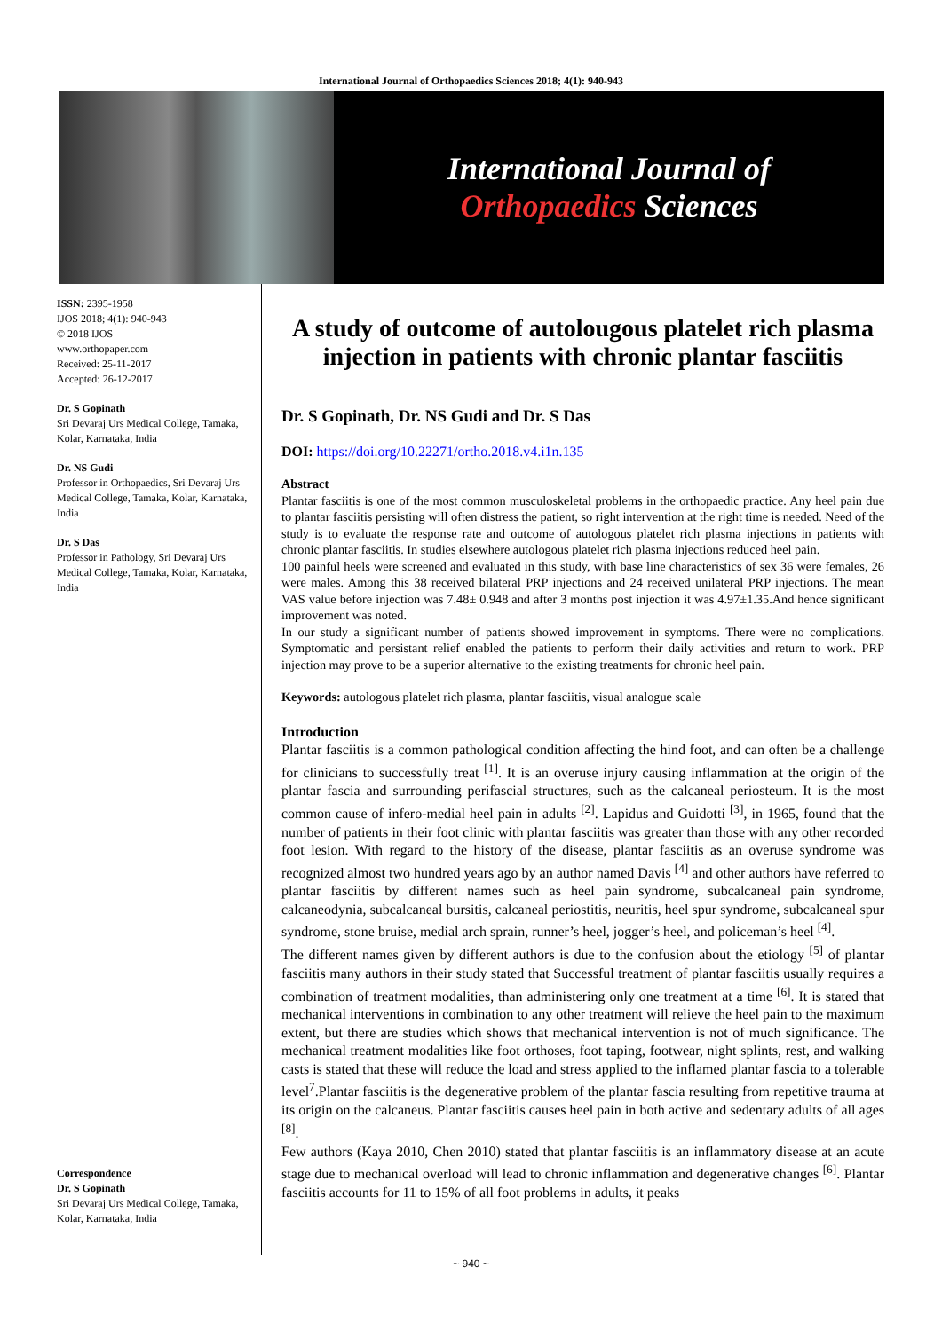International Journal of Orthopaedics Sciences 2018; 4(1): 940-943
International Journal of
Orthopaedics Sciences
ISSN: 2395-1958
IJOS 2018; 4(1): 940-943
© 2018 IJOS
www.orthopaper.com
Received: 25-11-2017
Accepted: 26-12-2017
Dr. S Gopinath
Sri Devaraj Urs Medical College, Tamaka, Kolar, Karnataka, India
Dr. NS Gudi
Professor in Orthopaedics, Sri Devaraj Urs Medical College, Tamaka, Kolar, Karnataka, India
Dr. S Das
Professor in Pathology, Sri Devaraj Urs Medical College, Tamaka, Kolar, Karnataka, India
Correspondence
Dr. S Gopinath
Sri Devaraj Urs Medical College, Tamaka, Kolar, Karnataka, India
A study of outcome of autolougous platelet rich plasma injection in patients with chronic plantar fasciitis
Dr. S Gopinath, Dr. NS Gudi and Dr. S Das
DOI: https://doi.org/10.22271/ortho.2018.v4.i1n.135
Abstract
Plantar fasciitis is one of the most common musculoskeletal problems in the orthopaedic practice. Any heel pain due to plantar fasciitis persisting will often distress the patient, so right intervention at the right time is needed. Need of the study is to evaluate the response rate and outcome of autologous platelet rich plasma injections in patients with chronic plantar fasciitis. In studies elsewhere autologous platelet rich plasma injections reduced heel pain.
100 painful heels were screened and evaluated in this study, with base line characteristics of sex 36 were females, 26 were males. Among this 38 received bilateral PRP injections and 24 received unilateral PRP injections. The mean VAS value before injection was 7.48± 0.948 and after 3 months post injection it was 4.97±1.35.And hence significant improvement was noted.
In our study a significant number of patients showed improvement in symptoms. There were no complications. Symptomatic and persistant relief enabled the patients to perform their daily activities and return to work. PRP injection may prove to be a superior alternative to the existing treatments for chronic heel pain.
Keywords: autologous platelet rich plasma, plantar fasciitis, visual analogue scale
Introduction
Plantar fasciitis is a common pathological condition affecting the hind foot, and can often be a challenge for clinicians to successfully treat <sup>[1]</sup>. It is an overuse injury causing inflammation at the origin of the plantar fascia and surrounding perifascial structures, such as the calcaneal periosteum. It is the most common cause of infero-medial heel pain in adults <sup>[2]</sup>. Lapidus and Guidotti <sup>[3]</sup>, in 1965, found that the number of patients in their foot clinic with plantar fasciitis was greater than those with any other recorded foot lesion. With regard to the history of the disease, plantar fasciitis as an overuse syndrome was recognized almost two hundred years ago by an author named Davis <sup>[4]</sup> and other authors have referred to plantar fasciitis by different names such as heel pain syndrome, subcalcaneal pain syndrome, calcaneodynia, subcalcaneal bursitis, calcaneal periostitis, neuritis, heel spur syndrome, subcalcaneal spur syndrome, stone bruise, medial arch sprain, runner’s heel, jogger’s heel, and policeman’s heel <sup>[4]</sup>.
The different names given by different authors is due to the confusion about the etiology <sup>[5]</sup> of plantar fasciitis many authors in their study stated that Successful treatment of plantar fasciitis usually requires a combination of treatment modalities, than administering only one treatment at a time <sup>[6]</sup>. It is stated that mechanical interventions in combination to any other treatment will relieve the heel pain to the maximum extent, but there are studies which shows that mechanical intervention is not of much significance. The mechanical treatment modalities like foot orthoses, foot taping, footwear, night splints, rest, and walking casts is stated that these will reduce the load and stress applied to the inflamed plantar fascia to a tolerable level<sup>7</sup>.Plantar fasciitis is the degenerative problem of the plantar fascia resulting from repetitive trauma at its origin on the calcaneus. Plantar fasciitis causes heel pain in both active and sedentary adults of all ages <sup>[8]</sup>.
Few authors (Kaya 2010, Chen 2010) stated that plantar fasciitis is an inflammatory disease at an acute stage due to mechanical overload will lead to chronic inflammation and degenerative changes <sup>[6]</sup>. Plantar fasciitis accounts for 11 to 15% of all foot problems in adults, it peaks
~ 940 ~